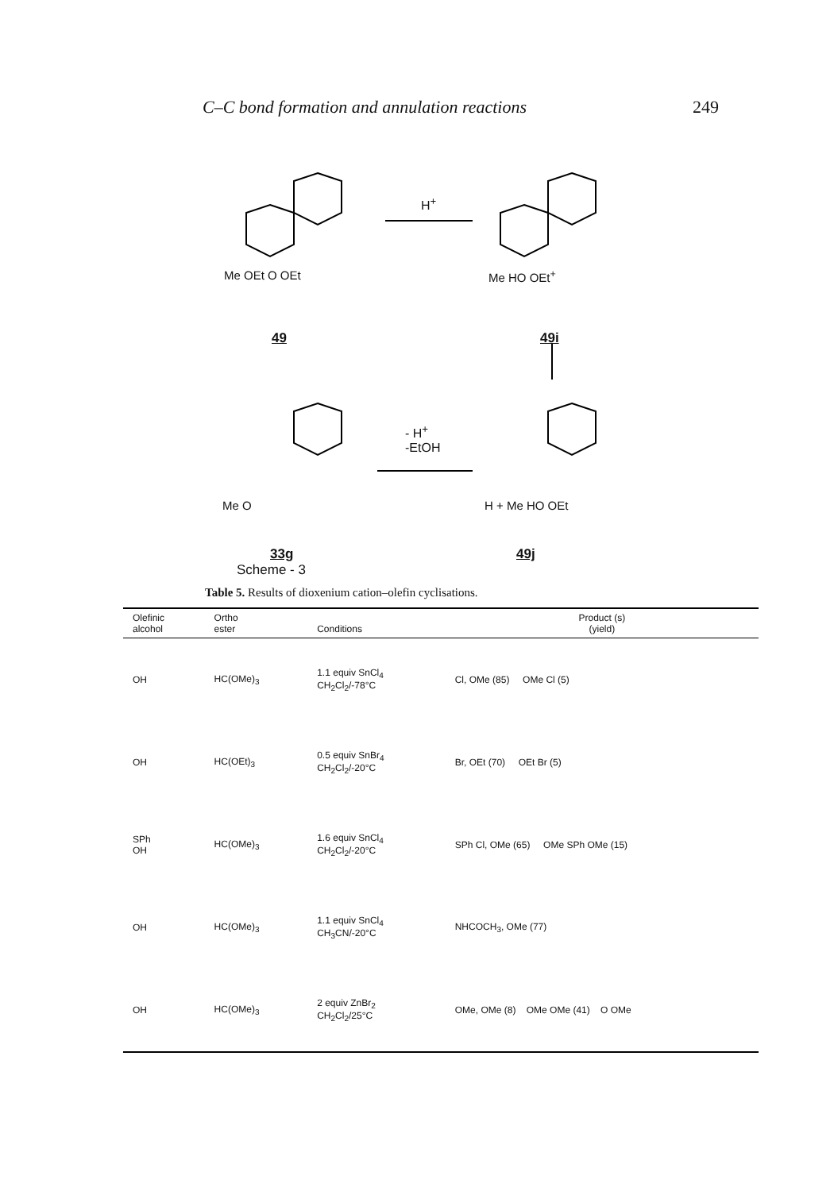C–C bond formation and annulation reactions 249
H<sup>+</sup>
Me OEt O OEt Me HO OEt<sup>+</sup>
49 49i
- H<sup>+</sup>
-EtOH
Me O H + Me HO OEt
33g 49j
Scheme - 3
Table 5. Results of dioxenium cation–olefin cyclisations.
| Olefinic alcohol | Ortho ester | Conditions | Product (s) (yield) |
| --- | --- | --- | --- |
| OH | HC(OMe)<sub>3</sub> | 1.1 equiv SnCl<sub>4</sub> CH<sub>2</sub>Cl<sub>2</sub>/-78°C | Cl, OMe (85) OMe Cl (5) |
| OH | HC(OEt)<sub>3</sub> | 0.5 equiv SnBr<sub>4</sub> CH<sub>2</sub>Cl<sub>2</sub>/-20°C | Br, OEt (70) OEt Br (5) |
| SPh OH | HC(OMe)<sub>3</sub> | 1.6 equiv SnCl<sub>4</sub> CH<sub>2</sub>Cl<sub>2</sub>/-20°C | SPh Cl, OMe (65) OMe SPh OMe (15) |
| OH | HC(OMe)<sub>3</sub> | 1.1 equiv SnCl<sub>4</sub> CH<sub>3</sub>CN/-20°C | NHCOCH<sub>3</sub>, OMe (77) |
| OH | HC(OMe)<sub>3</sub> | 2 equiv ZnBr<sub>2</sub> CH<sub>2</sub>Cl<sub>2</sub>/25°C | OMe, OMe (8) OMe OMe (41) O OMe |